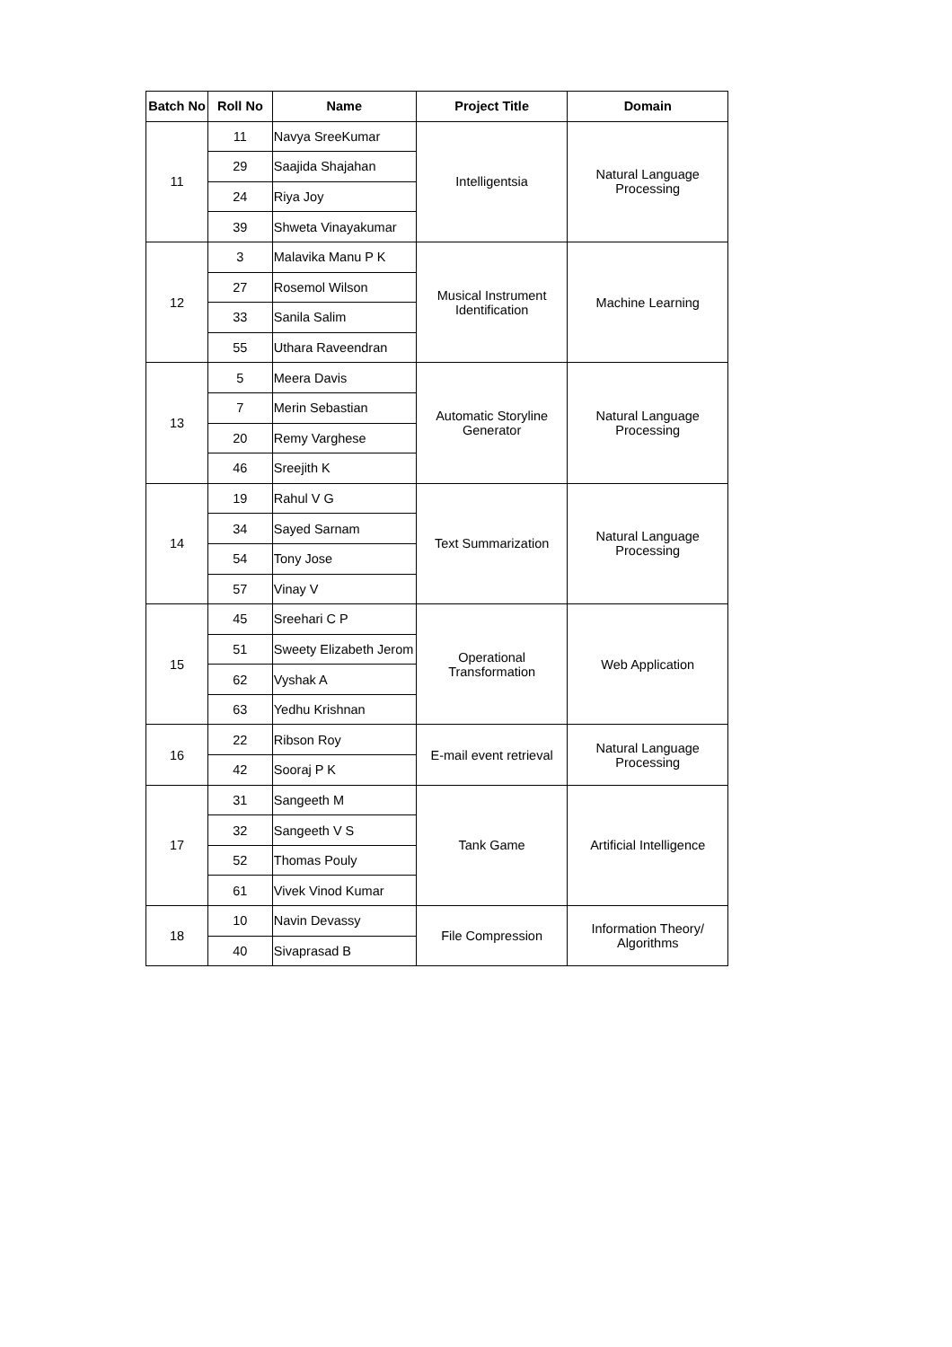| Batch No | Roll No | Name | Project Title | Domain |
| --- | --- | --- | --- | --- |
| 11 | 11 | Navya SreeKumar | Intelligentsia | Natural Language Processing |
| | 29 | Saajida Shajahan | | |
| | 24 | Riya Joy | | |
| | 39 | Shweta Vinayakumar | | |
| 12 | 3 | Malavika Manu P K | Musical Instrument Identification | Machine Learning |
| | 27 | Rosemol Wilson | | |
| | 33 | Sanila Salim | | |
| | 55 | Uthara Raveendran | | |
| 13 | 5 | Meera Davis | Automatic Storyline Generator | Natural Language Processing |
| | 7 | Merin Sebastian | | |
| | 20 | Remy Varghese | | |
| | 46 | Sreejith K | | |
| 14 | 19 | Rahul V G | Text Summarization | Natural Language Processing |
| | 34 | Sayed Sarnam | | |
| | 54 | Tony Jose | | |
| | 57 | Vinay V | | |
| 15 | 45 | Sreehari C P | Operational Transformation | Web Application |
| | 51 | Sweety Elizabeth Jerom | | |
| | 62 | Vyshak A | | |
| | 63 | Yedhu Krishnan | | |
| 16 | 22 | Ribson Roy | E-mail event retrieval | Natural Language Processing |
| | 42 | Sooraj P K | | |
| 17 | 31 | Sangeeth M | Tank Game | Artificial Intelligence |
| | 32 | Sangeeth V S | | |
| | 52 | Thomas Pouly | | |
| | 61 | Vivek Vinod Kumar | | |
| 18 | 10 | Navin Devassy | File Compression | Information Theory/ Algorithms |
| | 40 | Sivaprasad B | | |